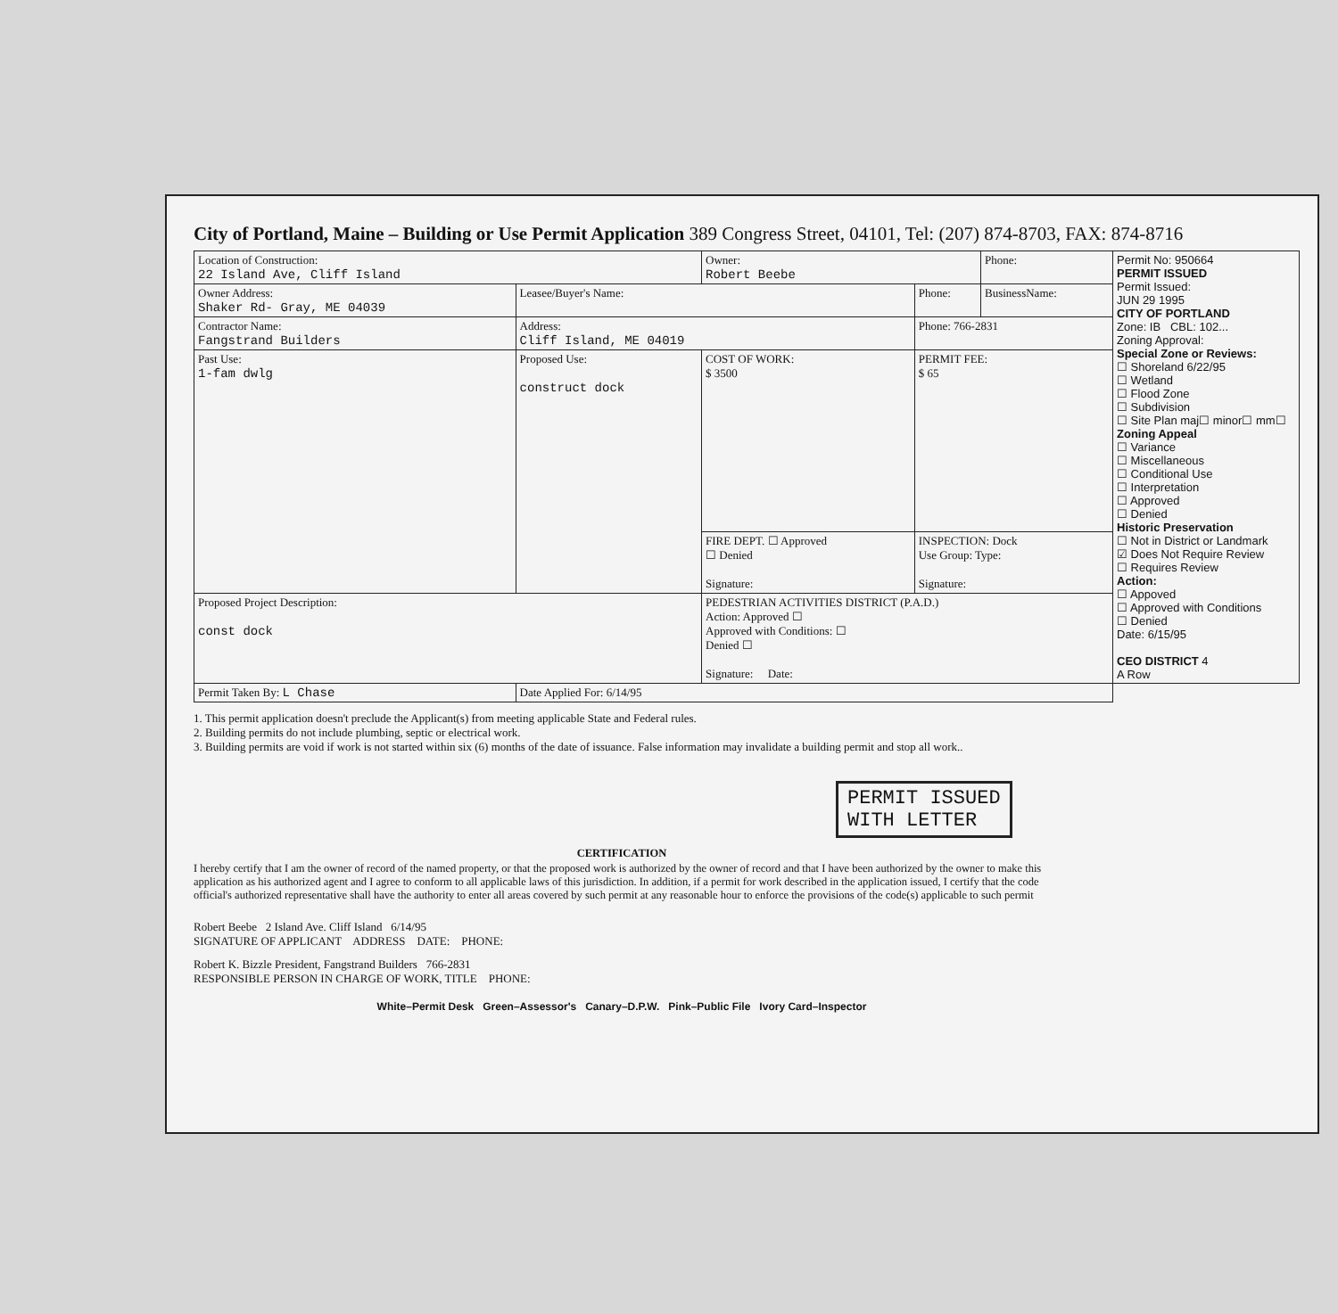City of Portland, Maine – Building or Use Permit Application 389 Congress Street, 04101, Tel: (207) 874-8703, FAX: 874-8716
| Location of Construction: 22 Island Ave, Cliff Island | | Owner: Robert Beebe | | Phone: | Permit No: 950664 PERMIT ISSUED Permit Issued: JUN 29 1995 CITY OF PORTLAND Zone: IB CBL: 102... Zoning Approval: Special Zone or Reviews: ☐ Shoreland 6/22/95 ☐ Wetland ☐ Flood Zone ☐ Subdivision ☐ Site Plan maj☐ minor☐ mm☐ Zoning Appeal ☐ Variance ☐ Miscellaneous ☐ Conditional Use ☐ Interpretation ☐ Approved ☐ Denied Historic Preservation ☐ Not in District or Landmark ☑ Does Not Require Review ☐ Requires Review Action: ☐ Appoved ☐ Approved with Conditions ☐ Denied Date: 6/15/95 CEO DISTRICT 4 A Row |
| Owner Address: Shaker Rd- Gray, ME 04039 | Leasee/Buyer's Name: | | Phone: | BusinessName: | |
| Contractor Name: Fangstrand Builders | Address: Cliff Island, ME 04019 | | Phone: 766-2831 | | |
| Past Use: 1-fam dwlg | Proposed Use: construct dock | COST OF WORK: $ 3500 | PERMIT FEE: $ 65 | | |
| | | FIRE DEPT. ☐ Approved ☐ Denied Signature: | INSPECTION: Dock Use Group: Type: Signature: | | |
| Proposed Project Description: const dock | | PEDESTRIAN ACTIVITIES DISTRICT (P.A.D.) Action: Approved ☐ Approved with Conditions: ☐ Denied ☐ Signature: Date: | | | |
| Permit Taken By: L Chase | Date Applied For: 6/14/95 | | | | |
1. This permit application doesn't preclude the Applicant(s) from meeting applicable State and Federal rules.
2. Building permits do not include plumbing, septic or electrical work.
3. Building permits are void if work is not started within six (6) months of the date of issuance. False information may invalidate a building permit and stop all work..
PERMIT ISSUED
WITH LETTER
CERTIFICATION
I hereby certify that I am the owner of record of the named property, or that the proposed work is authorized by the owner of record and that I have been authorized by the owner to make this application as his authorized agent and I agree to conform to all applicable laws of this jurisdiction. In addition, if a permit for work described in the application issued, I certify that the code official's authorized representative shall have the authority to enter all areas covered by such permit at any reasonable hour to enforce the provisions of the code(s) applicable to such permit
Robert Beebe 2 Island Ave. Cliff Island 6/14/95
SIGNATURE OF APPLICANT ADDRESS DATE: PHONE:
Robert K. Bizzle President, Fangstrand Builders 766-2831
RESPONSIBLE PERSON IN CHARGE OF WORK, TITLE PHONE:
White–Permit Desk Green–Assessor's Canary–D.P.W. Pink–Public File Ivory Card–Inspector